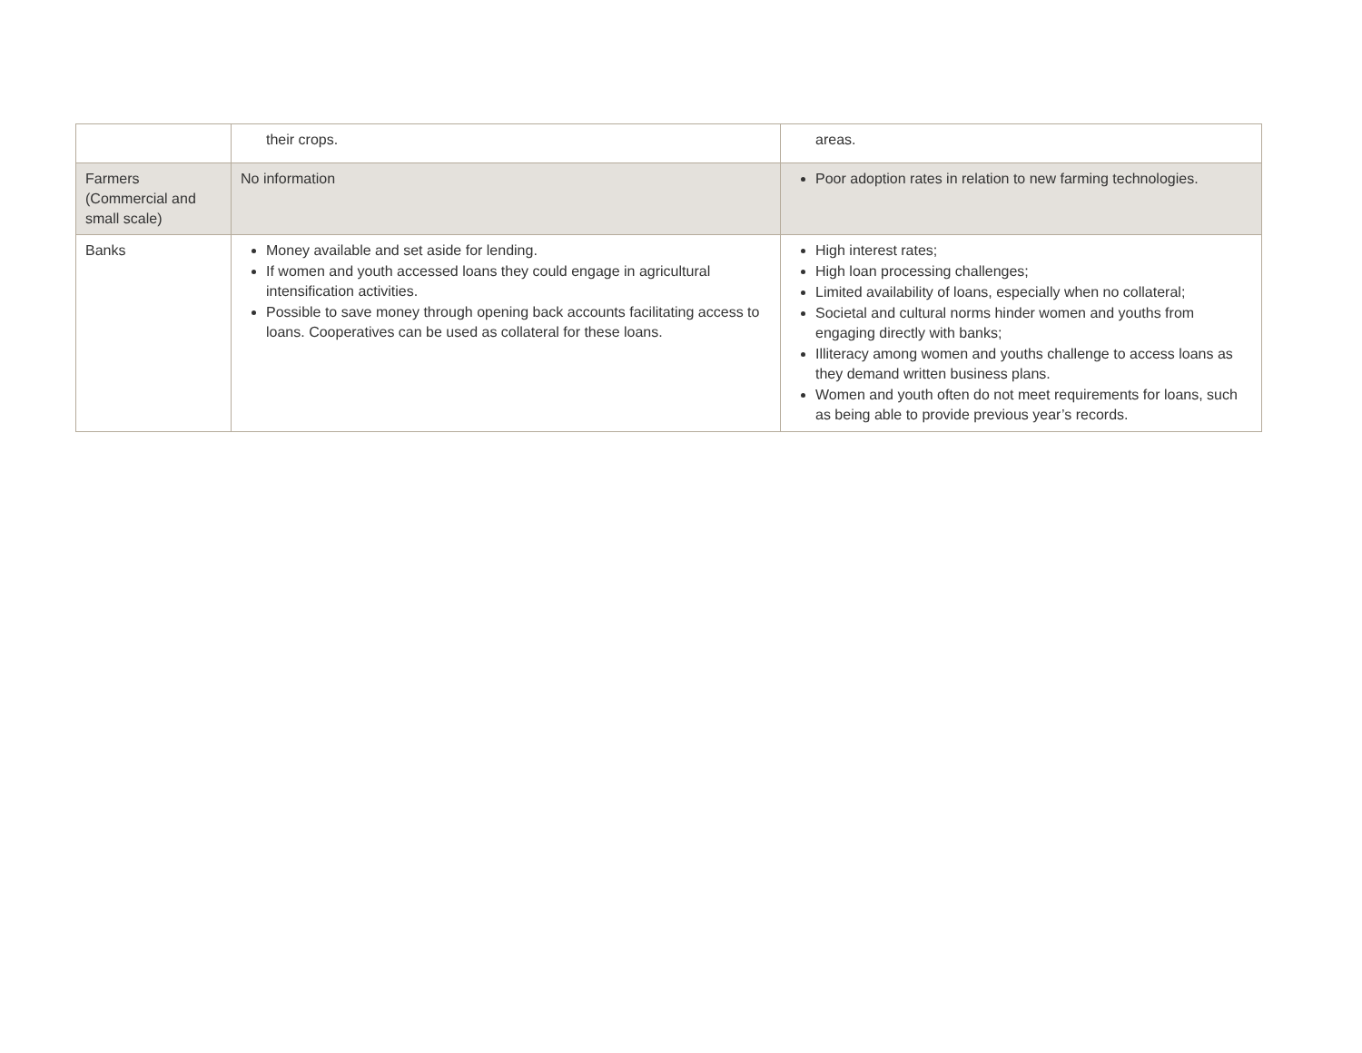| | their crops. | areas. |
| Farmers (Commercial and small scale) | No information | Poor adoption rates in relation to new farming technologies. |
| Banks | Money available and set aside for lending. If women and youth accessed loans they could engage in agricultural intensification activities. Possible to save money through opening back accounts facilitating access to loans. Cooperatives can be used as collateral for these loans. | High interest rates; High loan processing challenges; Limited availability of loans, especially when no collateral; Societal and cultural norms hinder women and youths from engaging directly with banks; Illiteracy among women and youths challenge to access loans as they demand written business plans. Women and youth often do not meet requirements for loans, such as being able to provide previous year’s records. |